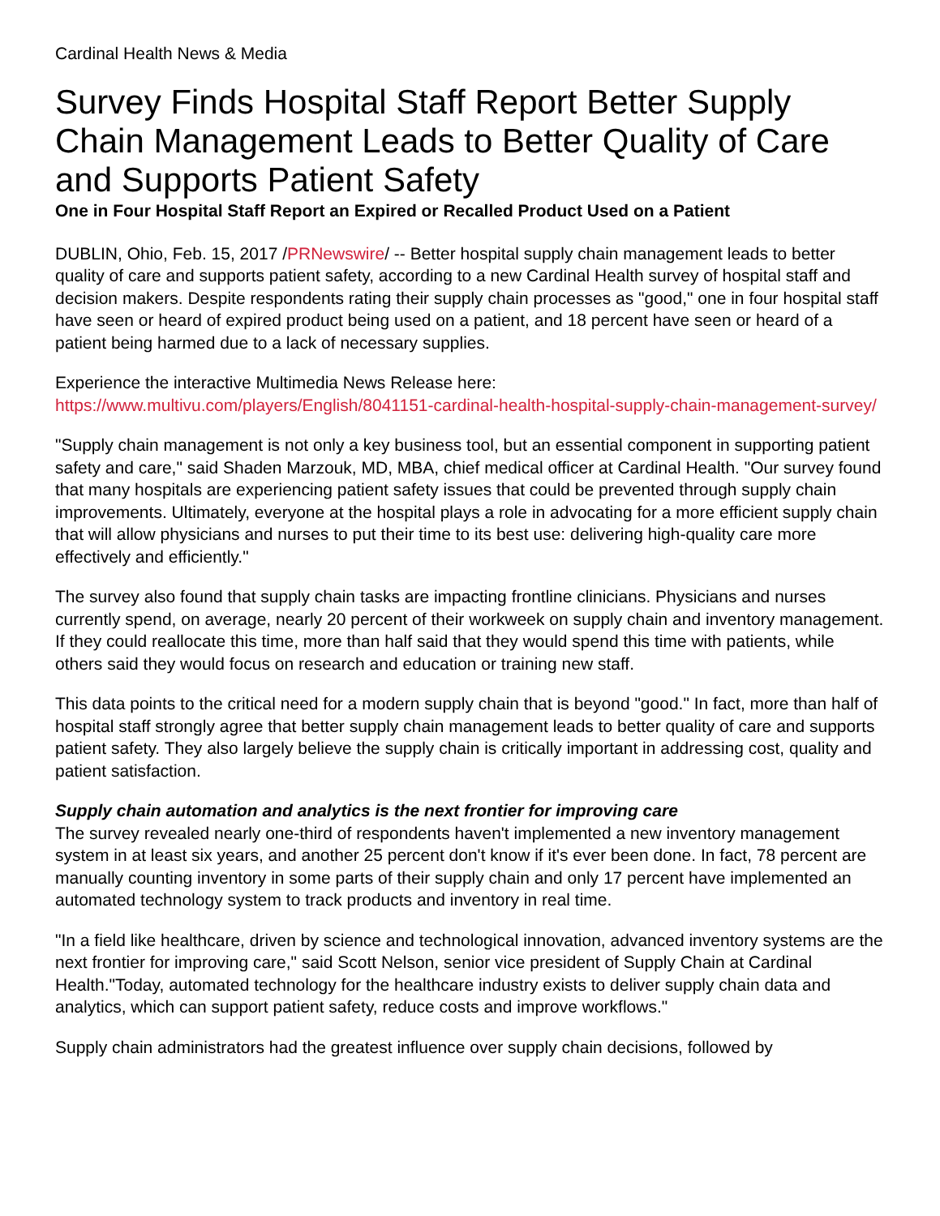Cardinal Health News & Media
Survey Finds Hospital Staff Report Better Supply Chain Management Leads to Better Quality of Care and Supports Patient Safety
One in Four Hospital Staff Report an Expired or Recalled Product Used on a Patient
DUBLIN, Ohio, Feb. 15, 2017 /PRNewswire/ -- Better hospital supply chain management leads to better quality of care and supports patient safety, according to a new Cardinal Health survey of hospital staff and decision makers. Despite respondents rating their supply chain processes as "good," one in four hospital staff have seen or heard of expired product being used on a patient, and 18 percent have seen or heard of a patient being harmed due to a lack of necessary supplies.
Experience the interactive Multimedia News Release here:
https://www.multivu.com/players/English/8041151-cardinal-health-hospital-supply-chain-management-survey/
"Supply chain management is not only a key business tool, but an essential component in supporting patient safety and care," said Shaden Marzouk, MD, MBA, chief medical officer at Cardinal Health. "Our survey found that many hospitals are experiencing patient safety issues that could be prevented through supply chain improvements. Ultimately, everyone at the hospital plays a role in advocating for a more efficient supply chain that will allow physicians and nurses to put their time to its best use: delivering high-quality care more effectively and efficiently."
The survey also found that supply chain tasks are impacting frontline clinicians. Physicians and nurses currently spend, on average, nearly 20 percent of their workweek on supply chain and inventory management. If they could reallocate this time, more than half said that they would spend this time with patients, while others said they would focus on research and education or training new staff.
This data points to the critical need for a modern supply chain that is beyond "good." In fact, more than half of hospital staff strongly agree that better supply chain management leads to better quality of care and supports patient safety. They also largely believe the supply chain is critically important in addressing cost, quality and patient satisfaction.
Supply chain automation and analytics is the next frontier for improving care
The survey revealed nearly one-third of respondents haven't implemented a new inventory management system in at least six years, and another 25 percent don't know if it's ever been done. In fact, 78 percent are manually counting inventory in some parts of their supply chain and only 17 percent have implemented an automated technology system to track products and inventory in real time.
"In a field like healthcare, driven by science and technological innovation, advanced inventory systems are the next frontier for improving care," said Scott Nelson, senior vice president of Supply Chain at Cardinal Health."Today, automated technology for the healthcare industry exists to deliver supply chain data and analytics, which can support patient safety, reduce costs and improve workflows."
Supply chain administrators had the greatest influence over supply chain decisions, followed by